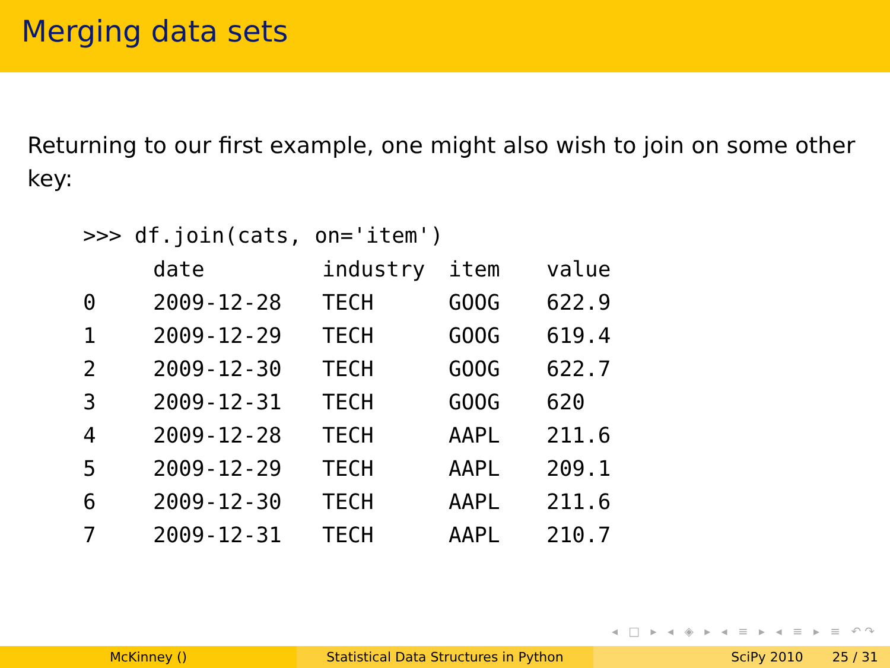Merging data sets
Returning to our first example, one might also wish to join on some other key:
>>> df.join(cats, on='item')
| | date | industry | item | value |
| --- | --- | --- | --- | --- |
| 0 | 2009-12-28 | TECH | GOOG | 622.9 |
| 1 | 2009-12-29 | TECH | GOOG | 619.4 |
| 2 | 2009-12-30 | TECH | GOOG | 622.7 |
| 3 | 2009-12-31 | TECH | GOOG | 620 |
| 4 | 2009-12-28 | TECH | AAPL | 211.6 |
| 5 | 2009-12-29 | TECH | AAPL | 209.1 |
| 6 | 2009-12-30 | TECH | AAPL | 211.6 |
| 7 | 2009-12-31 | TECH | AAPL | 210.7 |
◂ □ ▸ ◂ ◈ ▸ ◂ ≡ ▸ ◂ ≡ ▸ ≡ ↶↷
McKinney () Statistical Data Structures in Python SciPy 2010 25 / 31